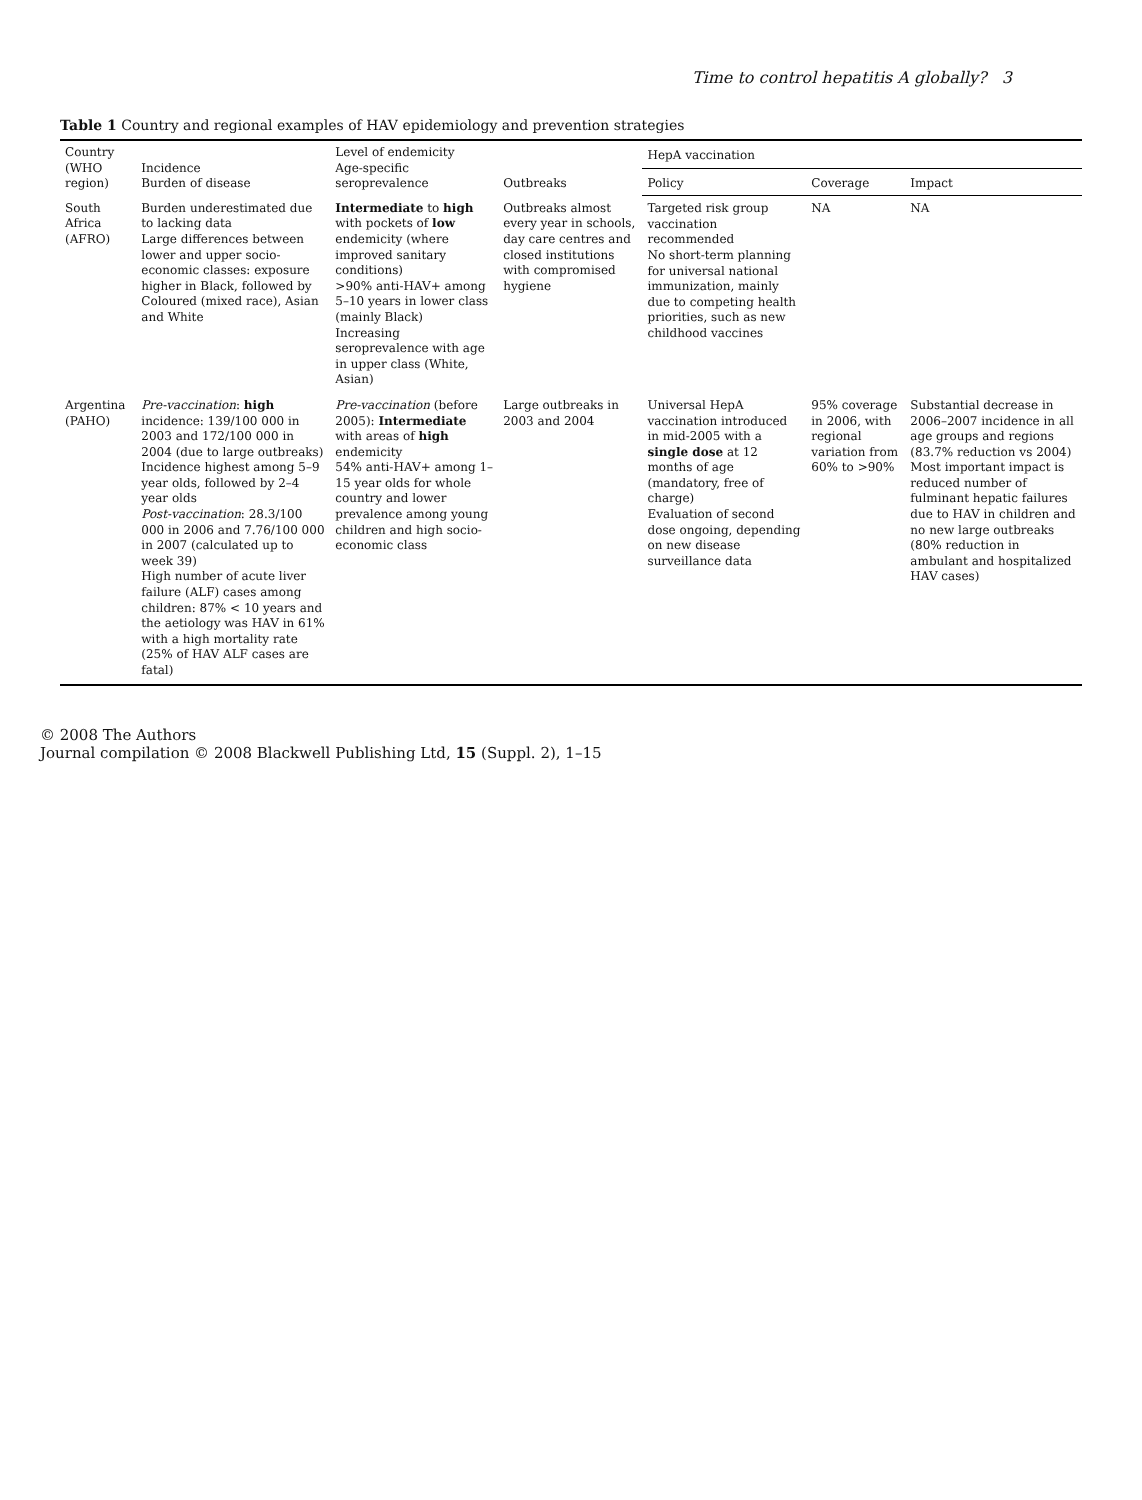Time to control hepatitis A globally? 3
Table 1 Country and regional examples of HAV epidemiology and prevention strategies
| Country (WHO region) | Incidence Burden of disease | Level of endemicity Age-specific seroprevalence | Outbreaks | HepA vaccination | | |
| --- | --- | --- | --- | --- | --- | --- |
| | | | | Policy | Coverage | Impact |
| South Africa (AFRO) | Burden underestimated due to lacking data Large differences between lower and upper socio-economic classes: exposure higher in Black, followed by Coloured (mixed race), Asian and White | Intermediate to high with pockets of low endemicity (where improved sanitary conditions) >90% anti-HAV+ among 5–10 years in lower class (mainly Black) Increasing seroprevalence with age in upper class (White, Asian) | Outbreaks almost every year in schools, day care centres and closed institutions with compromised hygiene | Targeted risk group vaccination recommended No short-term planning for universal national immunization, mainly due to competing health priorities, such as new childhood vaccines | NA | NA |
| Argentina (PAHO) | Pre-vaccination : high incidence: 139/100 000 in 2003 and 172/100 000 in 2004 (due to large outbreaks) Incidence highest among 5–9 year olds, followed by 2–4 year olds Post-vaccination : 28.3/100 000 in 2006 and 7.76/100 000 in 2007 (calculated up to week 39) High number of acute liver failure (ALF) cases among children: 87% < 10 years and the aetiology was HAV in 61% with a high mortality rate (25% of HAV ALF cases are fatal) | Pre-vaccination (before 2005): Intermediate with areas of high endemicity 54% anti-HAV+ among 1–15 year olds for whole country and lower prevalence among young children and high socio-economic class | Large outbreaks in 2003 and 2004 | Universal HepA vaccination introduced in mid-2005 with a single dose at 12 months of age (mandatory, free of charge) Evaluation of second dose ongoing, depending on new disease surveillance data | 95% coverage in 2006, with regional variation from 60% to >90% | Substantial decrease in 2006–2007 incidence in all age groups and regions (83.7% reduction vs 2004) Most important impact is reduced number of fulminant hepatic failures due to HAV in children and no new large outbreaks (80% reduction in ambulant and hospitalized HAV cases) |
© 2008 The Authors
Journal compilation © 2008 Blackwell Publishing Ltd, 15 (Suppl. 2), 1–15